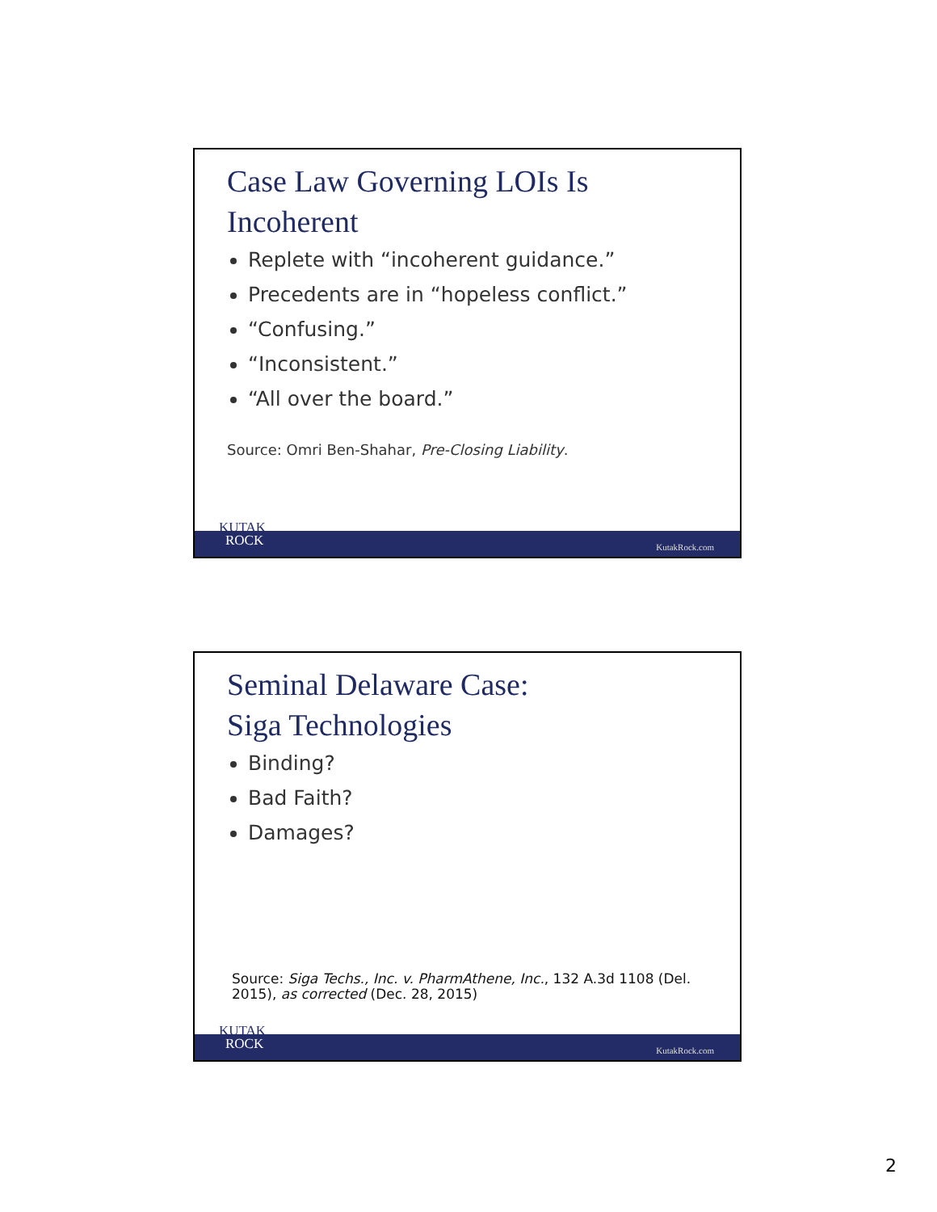Case Law Governing LOIs Is
Incoherent
Replete with “incoherent guidance.”
Precedents are in “hopeless conflict.”
“Confusing.”
“Inconsistent.”
“All over the board.”
Source: Omri Ben-Shahar, Pre-Closing Liability.
KUTAK
ROCK
KutakRock.com
Seminal Delaware Case:
Siga Technologies
Binding?
Bad Faith?
Damages?
Source: Siga Techs., Inc. v. PharmAthene, Inc., 132 A.3d 1108 (Del. 2015), as corrected (Dec. 28, 2015)
KUTAK
ROCK
KutakRock.com
2